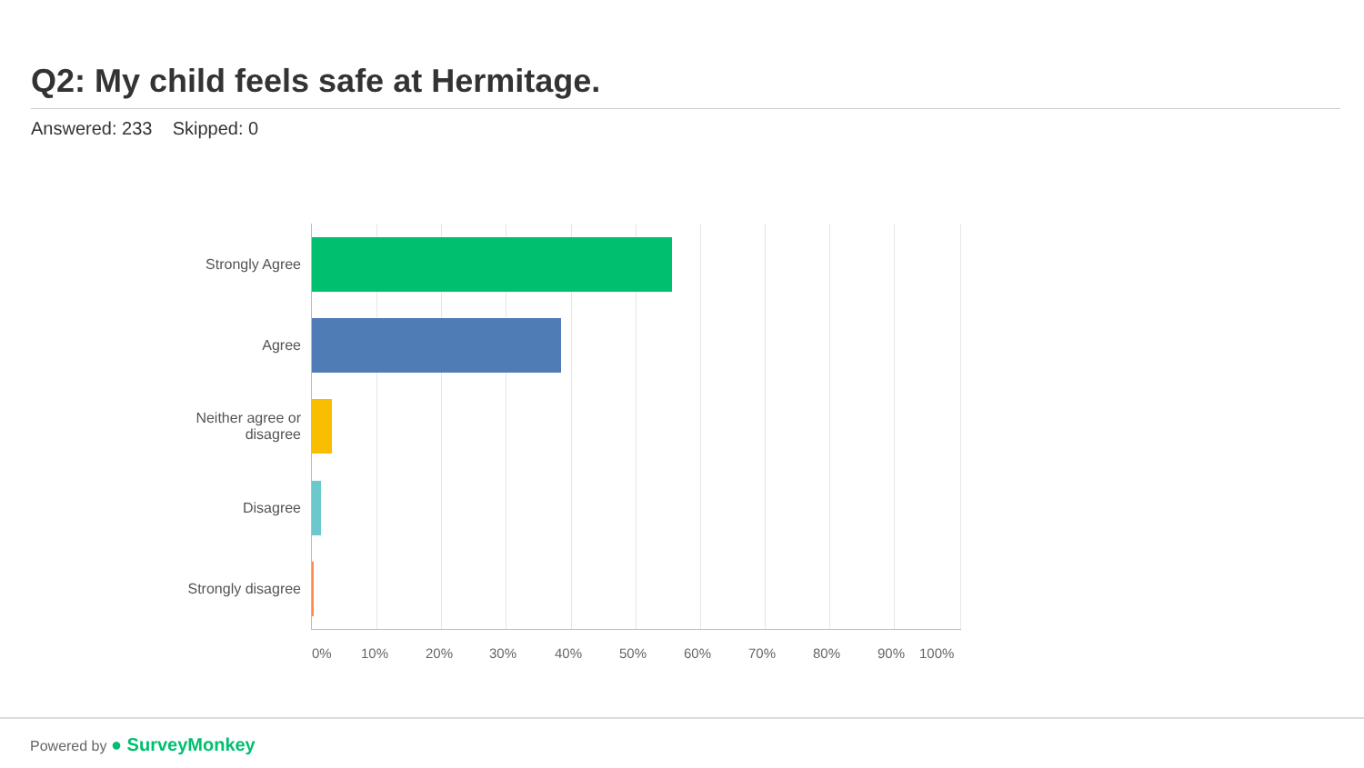Q2: My child feels safe at Hermitage.
Answered: 233 Skipped: 0
Strongly Agree
Agree
Neither agree or disagree
Disagree
Strongly disagree
0% 10% 20% 30% 40% 50% 60% 70% 80% 90% 100%
Powered by ● SurveyMonkey